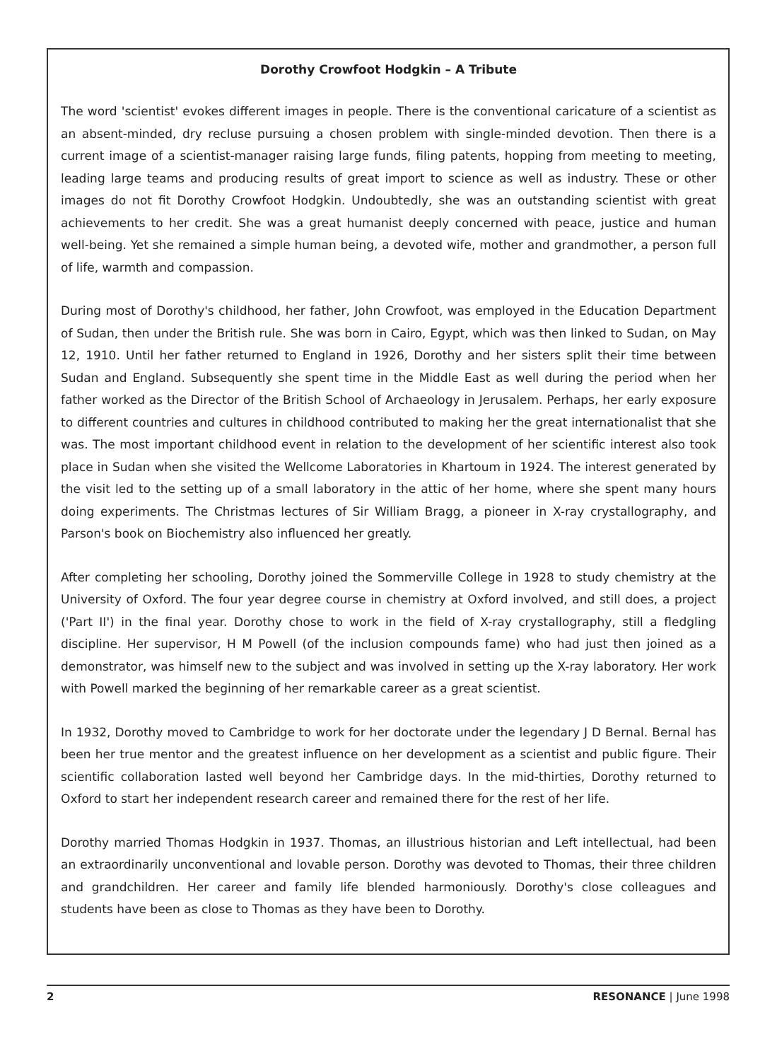Dorothy Crowfoot Hodgkin – A Tribute
The word 'scientist' evokes different images in people. There is the conventional caricature of a scientist as an absent-minded, dry recluse pursuing a chosen problem with single-minded devotion. Then there is a current image of a scientist-manager raising large funds, filing patents, hopping from meeting to meeting, leading large teams and producing results of great import to science as well as industry. These or other images do not fit Dorothy Crowfoot Hodgkin. Undoubtedly, she was an outstanding scientist with great achievements to her credit. She was a great humanist deeply concerned with peace, justice and human well-being. Yet she remained a simple human being, a devoted wife, mother and grandmother, a person full of life, warmth and compassion.
During most of Dorothy's childhood, her father, John Crowfoot, was employed in the Education Department of Sudan, then under the British rule. She was born in Cairo, Egypt, which was then linked to Sudan, on May 12, 1910. Until her father returned to England in 1926, Dorothy and her sisters split their time between Sudan and England. Subsequently she spent time in the Middle East as well during the period when her father worked as the Director of the British School of Archaeology in Jerusalem. Perhaps, her early exposure to different countries and cultures in childhood contributed to making her the great internationalist that she was. The most important childhood event in relation to the development of her scientific interest also took place in Sudan when she visited the Wellcome Laboratories in Khartoum in 1924. The interest generated by the visit led to the setting up of a small laboratory in the attic of her home, where she spent many hours doing experiments. The Christmas lectures of Sir William Bragg, a pioneer in X-ray crystallography, and Parson's book on Biochemistry also influenced her greatly.
After completing her schooling, Dorothy joined the Sommerville College in 1928 to study chemistry at the University of Oxford. The four year degree course in chemistry at Oxford involved, and still does, a project ('Part II') in the final year. Dorothy chose to work in the field of X-ray crystallography, still a fledgling discipline. Her supervisor, H M Powell (of the inclusion compounds fame) who had just then joined as a demonstrator, was himself new to the subject and was involved in setting up the X-ray laboratory. Her work with Powell marked the beginning of her remarkable career as a great scientist.
In 1932, Dorothy moved to Cambridge to work for her doctorate under the legendary J D Bernal. Bernal has been her true mentor and the greatest influence on her development as a scientist and public figure. Their scientific collaboration lasted well beyond her Cambridge days. In the mid-thirties, Dorothy returned to Oxford to start her independent research career and remained there for the rest of her life.
Dorothy married Thomas Hodgkin in 1937. Thomas, an illustrious historian and Left intellectual, had been an extraordinarily unconventional and lovable person. Dorothy was devoted to Thomas, their three children and grandchildren. Her career and family life blended harmoniously. Dorothy's close colleagues and students have been as close to Thomas as they have been to Dorothy.
2 RESONANCE | June 1998